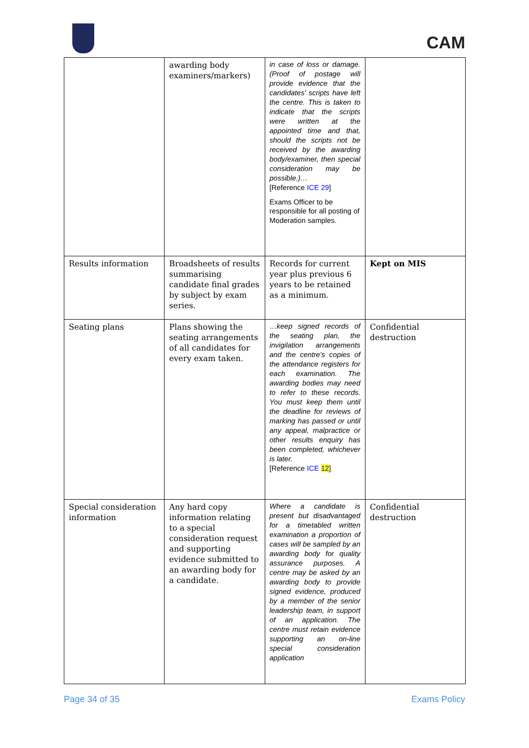CAM
| | awarding body examiners/markers) | in case of loss or damage. (Proof of postage will provide evidence that the candidates' scripts have left the centre. This is taken to indicate that the scripts were written at the appointed time and that, should the scripts not be received by the awarding body/examiner, then special consideration may be possible.)… [Reference ICE 29 ] Exams Officer to be responsible for all posting of Moderation samples. | |
| Results information | Broadsheets of results summarising candidate final grades by subject by exam series. | Records for current year plus previous 6 years to be retained as a minimum. | Kept on MIS |
| Seating plans | Plans showing the seating arrangements of all candidates for every exam taken. | …keep signed records of the seating plan, the invigilation arrangements and the centre's copies of the attendance registers for each examination. The awarding bodies may need to refer to these records. You must keep them until the deadline for reviews of marking has passed or until any appeal, malpractice or other results enquiry has been completed, whichever is later. [Reference ICE 12 ] | Confidential destruction |
| Special consideration information | Any hard copy information relating to a special consideration request and supporting evidence submitted to an awarding body for a candidate. | Where a candidate is present but disadvantaged for a timetabled written examination a proportion of cases will be sampled by an awarding body for quality assurance purposes. A centre may be asked by an awarding body to provide signed evidence, produced by a member of the senior leadership team, in support of an application. The centre must retain evidence supporting an on-line special consideration application | Confidential destruction |
Page 34 of 35 Exams Policy